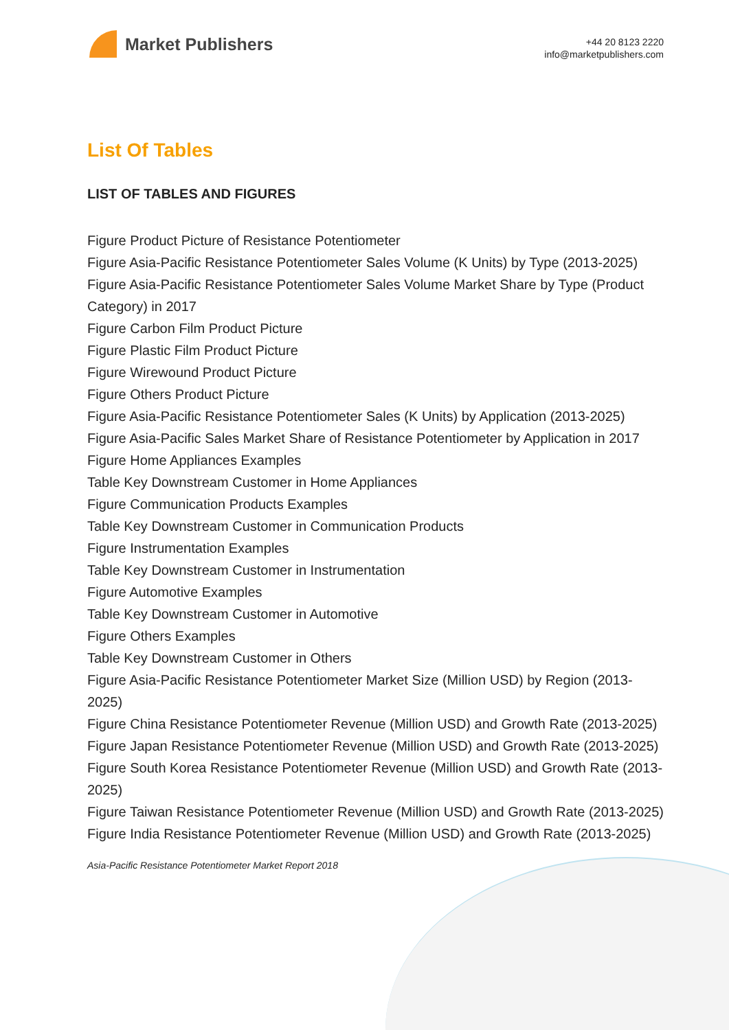Market Publishers
+44 20 8123 2220
info@marketpublishers.com
List Of Tables
LIST OF TABLES AND FIGURES
Figure Product Picture of Resistance Potentiometer
Figure Asia-Pacific Resistance Potentiometer Sales Volume (K Units) by Type (2013-2025)
Figure Asia-Pacific Resistance Potentiometer Sales Volume Market Share by Type (Product Category) in 2017
Figure Carbon Film Product Picture
Figure Plastic Film Product Picture
Figure Wirewound Product Picture
Figure Others Product Picture
Figure Asia-Pacific Resistance Potentiometer Sales (K Units) by Application (2013-2025)
Figure Asia-Pacific Sales Market Share of Resistance Potentiometer by Application in 2017
Figure Home Appliances Examples
Table Key Downstream Customer in Home Appliances
Figure Communication Products Examples
Table Key Downstream Customer in Communication Products
Figure Instrumentation Examples
Table Key Downstream Customer in Instrumentation
Figure Automotive Examples
Table Key Downstream Customer in Automotive
Figure Others Examples
Table Key Downstream Customer in Others
Figure Asia-Pacific Resistance Potentiometer Market Size (Million USD) by Region (2013-2025)
Figure China Resistance Potentiometer Revenue (Million USD) and Growth Rate (2013-2025)
Figure Japan Resistance Potentiometer Revenue (Million USD) and Growth Rate (2013-2025)
Figure South Korea Resistance Potentiometer Revenue (Million USD) and Growth Rate (2013-2025)
Figure Taiwan Resistance Potentiometer Revenue (Million USD) and Growth Rate (2013-2025)
Figure India Resistance Potentiometer Revenue (Million USD) and Growth Rate (2013-2025)
Asia-Pacific Resistance Potentiometer Market Report 2018